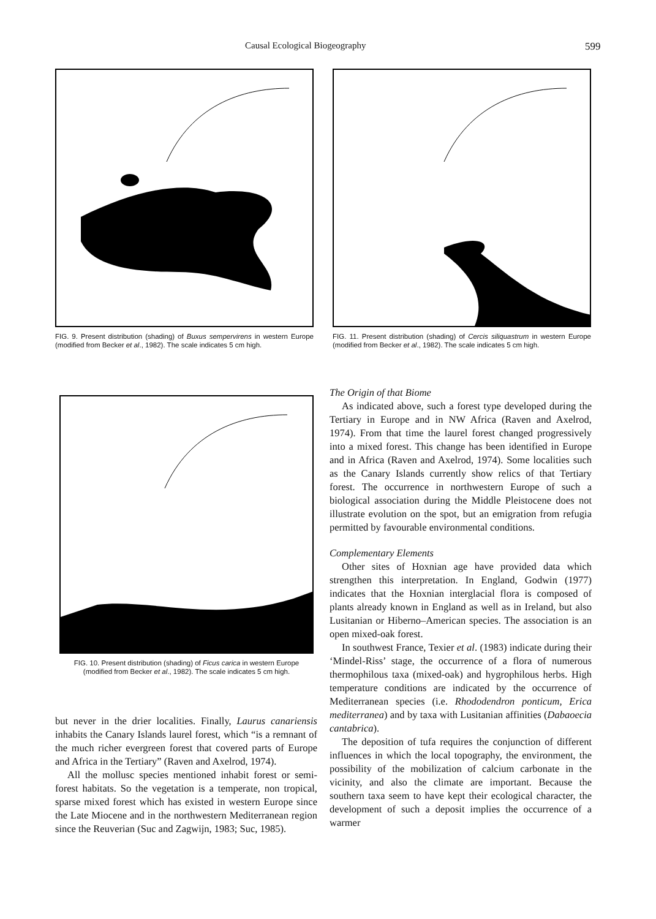Causal Ecological Biogeography 599
FIG. 9. Present distribution (shading) of Buxus sempervirens in western Europe (modified from Becker et al., 1982). The scale indicates 5 cm high.
FIG. 11. Present distribution (shading) of Cercis siliquastrum in western Europe (modified from Becker et al., 1982). The scale indicates 5 cm high.
FIG. 10. Present distribution (shading) of Ficus carica in western Europe (modified from Becker et al., 1982). The scale indicates 5 cm high.
but never in the drier localities. Finally, Laurus canariensis inhabits the Canary Islands laurel forest, which “is a remnant of the much richer evergreen forest that covered parts of Europe and Africa in the Tertiary” (Raven and Axelrod, 1974).
All the mollusc species mentioned inhabit forest or semi-forest habitats. So the vegetation is a temperate, non tropical, sparse mixed forest which has existed in western Europe since the Late Miocene and in the northwestern Mediterranean region since the Reuverian (Suc and Zagwijn, 1983; Suc, 1985).
The Origin of that Biome
As indicated above, such a forest type developed during the Tertiary in Europe and in NW Africa (Raven and Axelrod, 1974). From that time the laurel forest changed progressively into a mixed forest. This change has been identified in Europe and in Africa (Raven and Axelrod, 1974). Some localities such as the Canary Islands currently show relics of that Tertiary forest. The occurrence in northwestern Europe of such a biological association during the Middle Pleistocene does not illustrate evolution on the spot, but an emigration from refugia permitted by favourable environmental conditions.
Complementary Elements
Other sites of Hoxnian age have provided data which strengthen this interpretation. In England, Godwin (1977) indicates that the Hoxnian interglacial flora is composed of plants already known in England as well as in Ireland, but also Lusitanian or Hiberno–American species. The association is an open mixed-oak forest.
In southwest France, Texier et al. (1983) indicate during their ‘Mindel-Riss’ stage, the occurrence of a flora of numerous thermophilous taxa (mixed-oak) and hygrophilous herbs. High temperature conditions are indicated by the occurrence of Mediterranean species (i.e. Rhododendron ponticum, Erica mediterranea) and by taxa with Lusitanian affinities (Dabaoecia cantabrica).
The deposition of tufa requires the conjunction of different influences in which the local topography, the environment, the possibility of the mobilization of calcium carbonate in the vicinity, and also the climate are important. Because the southern taxa seem to have kept their ecological character, the development of such a deposit implies the occurrence of a warmer